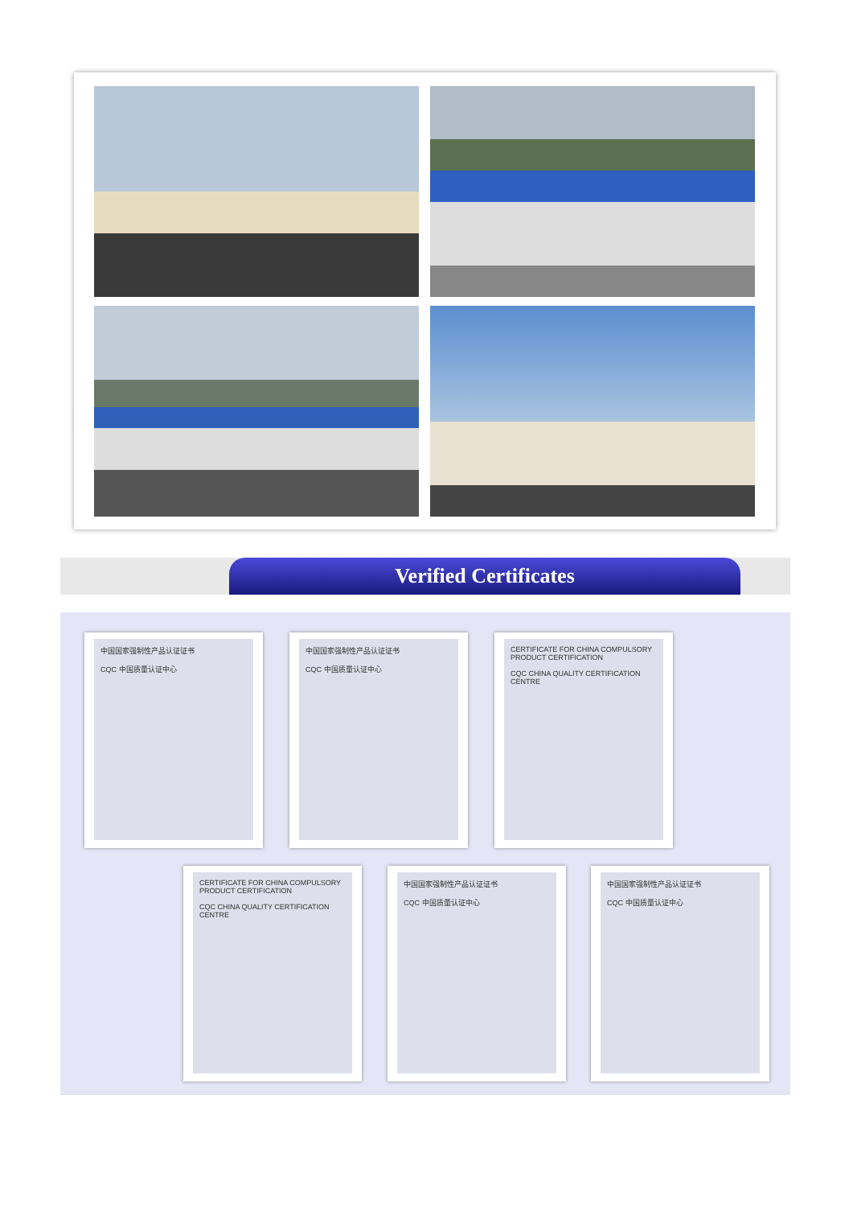Verified Certificates
中国国家强制性产品认证证书
CQC 中国质量认证中心
中国国家强制性产品认证证书
CQC 中国质量认证中心
CERTIFICATE FOR CHINA COMPULSORY PRODUCT CERTIFICATION
CQC CHINA QUALITY CERTIFICATION CENTRE
CERTIFICATE FOR CHINA COMPULSORY PRODUCT CERTIFICATION
CQC CHINA QUALITY CERTIFICATION CENTRE
中国国家强制性产品认证证书
CQC 中国质量认证中心
中国国家强制性产品认证证书
CQC 中国质量认证中心